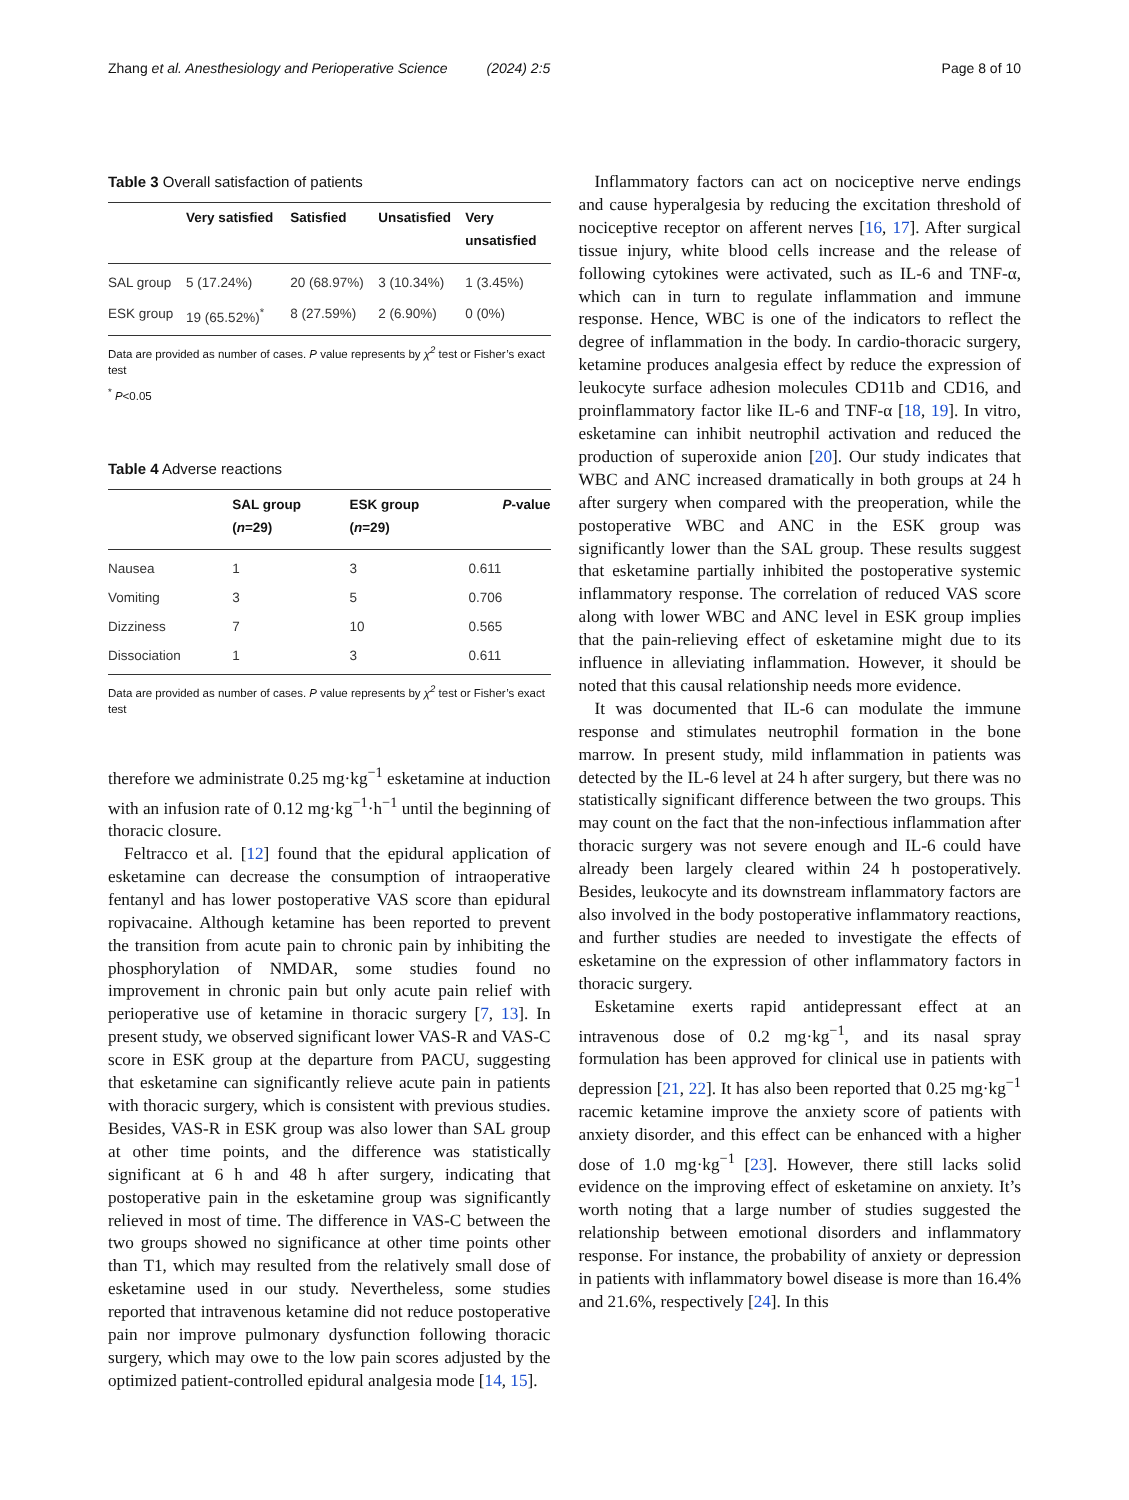Zhang et al. Anesthesiology and Perioperative Science (2024) 2:5 Page 8 of 10
Table 3 Overall satisfaction of patients
| | Very satisfied | Satisfied | Unsatisfied | Very unsatisfied |
| --- | --- | --- | --- | --- |
| SAL group | 5 (17.24%) | 20 (68.97%) | 3 (10.34%) | 1 (3.45%) |
| ESK group | 19 (65.52%)<sup>*</sup> | 8 (27.59%) | 2 (6.90%) | 0 (0%) |
Data are provided as number of cases. P value represents by χ<sup>2</sup> test or Fisher’s exact test
<sup>*</sup> P<0.05
Table 4 Adverse reactions
| | SAL group ( n =29) | ESK group ( n =29) | P -value |
| --- | --- | --- | --- |
| Nausea | 1 | 3 | 0.611 |
| Vomiting | 3 | 5 | 0.706 |
| Dizziness | 7 | 10 | 0.565 |
| Dissociation | 1 | 3 | 0.611 |
Data are provided as number of cases. P value represents by χ<sup>2</sup> test or Fisher’s exact test
therefore we administrate 0.25 mg·kg<sup>−1</sup> esketamine at induction with an infusion rate of 0.12 mg·kg<sup>−1</sup>·h<sup>−1</sup> until the beginning of thoracic closure.
Feltracco et al. [12] found that the epidural application of esketamine can decrease the consumption of intraoperative fentanyl and has lower postoperative VAS score than epidural ropivacaine. Although ketamine has been reported to prevent the transition from acute pain to chronic pain by inhibiting the phosphorylation of NMDAR, some studies found no improvement in chronic pain but only acute pain relief with perioperative use of ketamine in thoracic surgery [7, 13]. In present study, we observed significant lower VAS-R and VAS-C score in ESK group at the departure from PACU, suggesting that esketamine can significantly relieve acute pain in patients with thoracic surgery, which is consistent with previous studies. Besides, VAS-R in ESK group was also lower than SAL group at other time points, and the difference was statistically significant at 6 h and 48 h after surgery, indicating that postoperative pain in the esketamine group was significantly relieved in most of time. The difference in VAS-C between the two groups showed no significance at other time points other than T1, which may resulted from the relatively small dose of esketamine used in our study. Nevertheless, some studies reported that intravenous ketamine did not reduce postoperative pain nor improve pulmonary dysfunction following thoracic surgery, which may owe to the low pain scores adjusted by the optimized patient-controlled epidural analgesia mode [14, 15].
Inflammatory factors can act on nociceptive nerve endings and cause hyperalgesia by reducing the excitation threshold of nociceptive receptor on afferent nerves [16, 17]. After surgical tissue injury, white blood cells increase and the release of following cytokines were activated, such as IL-6 and TNF-α, which can in turn to regulate inflammation and immune response. Hence, WBC is one of the indicators to reflect the degree of inflammation in the body. In cardio-thoracic surgery, ketamine produces analgesia effect by reduce the expression of leukocyte surface adhesion molecules CD11b and CD16, and proinflammatory factor like IL-6 and TNF-α [18, 19]. In vitro, esketamine can inhibit neutrophil activation and reduced the production of superoxide anion [20]. Our study indicates that WBC and ANC increased dramatically in both groups at 24 h after surgery when compared with the preoperation, while the postoperative WBC and ANC in the ESK group was significantly lower than the SAL group. These results suggest that esketamine partially inhibited the postoperative systemic inflammatory response. The correlation of reduced VAS score along with lower WBC and ANC level in ESK group implies that the pain-relieving effect of esketamine might due to its influence in alleviating inflammation. However, it should be noted that this causal relationship needs more evidence.
It was documented that IL-6 can modulate the immune response and stimulates neutrophil formation in the bone marrow. In present study, mild inflammation in patients was detected by the IL-6 level at 24 h after surgery, but there was no statistically significant difference between the two groups. This may count on the fact that the non-infectious inflammation after thoracic surgery was not severe enough and IL-6 could have already been largely cleared within 24 h postoperatively. Besides, leukocyte and its downstream inflammatory factors are also involved in the body postoperative inflammatory reactions, and further studies are needed to investigate the effects of esketamine on the expression of other inflammatory factors in thoracic surgery.
Esketamine exerts rapid antidepressant effect at an intravenous dose of 0.2 mg·kg<sup>−1</sup>, and its nasal spray formulation has been approved for clinical use in patients with depression [21, 22]. It has also been reported that 0.25 mg·kg<sup>−1</sup> racemic ketamine improve the anxiety score of patients with anxiety disorder, and this effect can be enhanced with a higher dose of 1.0 mg·kg<sup>−1</sup> [23]. However, there still lacks solid evidence on the improving effect of esketamine on anxiety. It’s worth noting that a large number of studies suggested the relationship between emotional disorders and inflammatory response. For instance, the probability of anxiety or depression in patients with inflammatory bowel disease is more than 16.4% and 21.6%, respectively [24]. In this